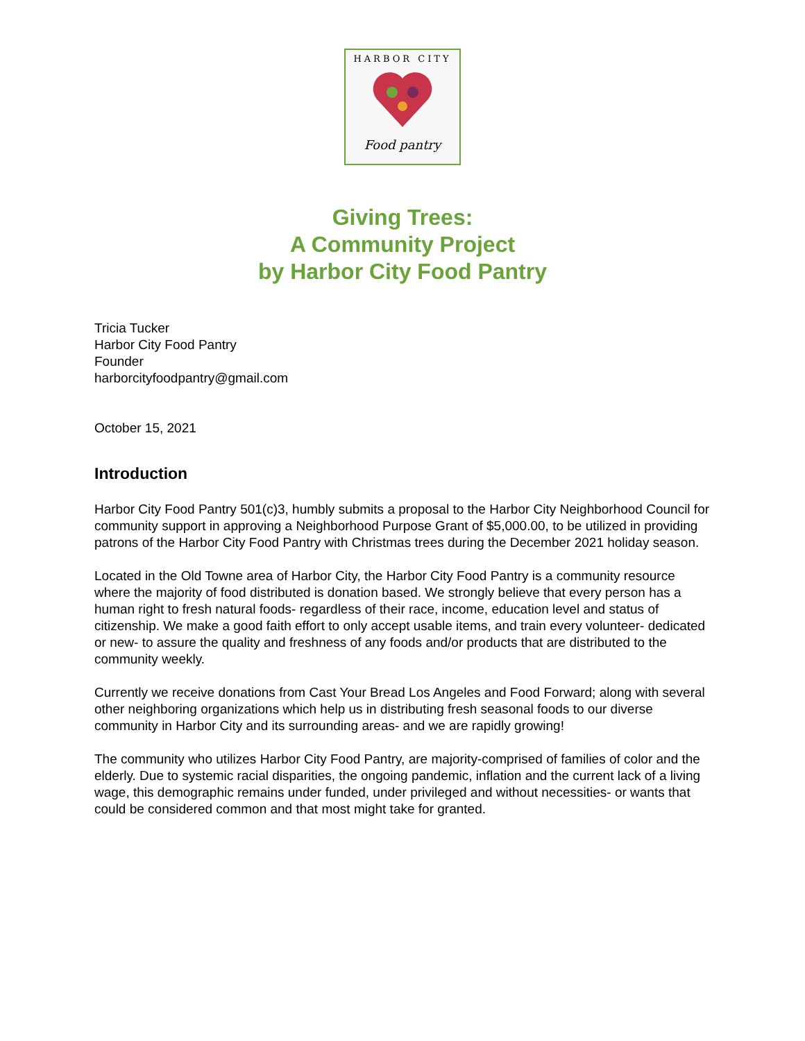HARBOR CITY
Food pantry
Giving Trees:
A Community Project
by Harbor City Food Pantry
Tricia Tucker
Harbor City Food Pantry
Founder
harborcityfoodpantry@gmail.com
October 15, 2021
Introduction
Harbor City Food Pantry 501(c)3, humbly submits a proposal to the Harbor City Neighborhood Council for community support in approving a Neighborhood Purpose Grant of $5,000.00, to be utilized in providing patrons of the Harbor City Food Pantry with Christmas trees during the December 2021 holiday season.
Located in the Old Towne area of Harbor City, the Harbor City Food Pantry is a community resource where the majority of food distributed is donation based. We strongly believe that every person has a human right to fresh natural foods- regardless of their race, income, education level and status of citizenship. We make a good faith effort to only accept usable items, and train every volunteer- dedicated or new- to assure the quality and freshness of any foods and/or products that are distributed to the community weekly.
Currently we receive donations from Cast Your Bread Los Angeles and Food Forward; along with several other neighboring organizations which help us in distributing fresh seasonal foods to our diverse community in Harbor City and its surrounding areas- and we are rapidly growing!
The community who utilizes Harbor City Food Pantry, are majority-comprised of families of color and the elderly. Due to systemic racial disparities, the ongoing pandemic, inflation and the current lack of a living wage, this demographic remains under funded, under privileged and without necessities- or wants that could be considered common and that most might take for granted.